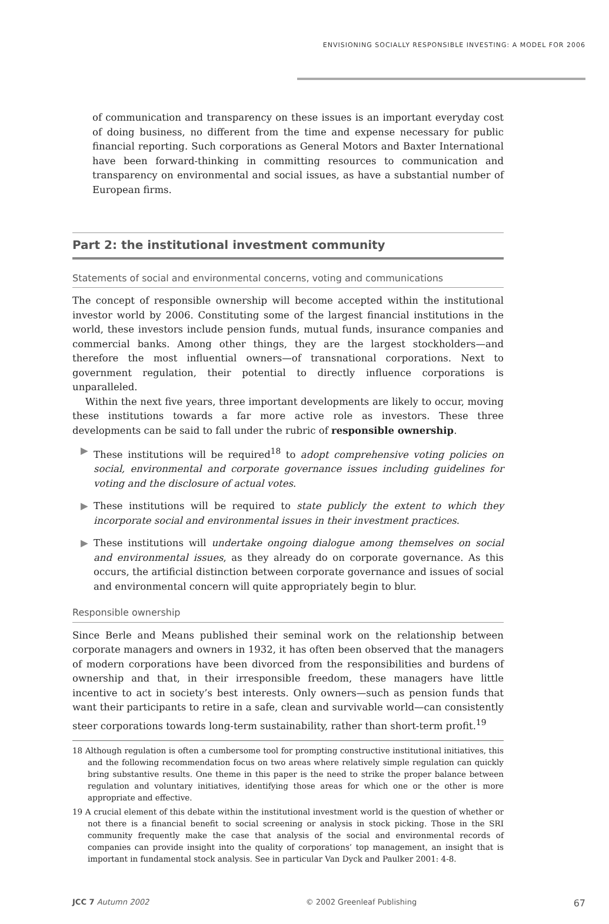ENVISIONING SOCIALLY RESPONSIBLE INVESTING: A MODEL FOR 2006
of communication and transparency on these issues is an important everyday cost of doing business, no different from the time and expense necessary for public financial reporting. Such corporations as General Motors and Baxter International have been forward-thinking in committing resources to communication and transparency on environmental and social issues, as have a substantial number of European firms.
Part 2: the institutional investment community
Statements of social and environmental concerns, voting and communications
The concept of responsible ownership will become accepted within the institutional investor world by 2006. Constituting some of the largest financial institutions in the world, these investors include pension funds, mutual funds, insurance companies and commercial banks. Among other things, they are the largest stockholders—and therefore the most influential owners—of transnational corporations. Next to government regulation, their potential to directly influence corporations is unparalleled.
Within the next five years, three important developments are likely to occur, moving these institutions towards a far more active role as investors. These three developments can be said to fall under the rubric of responsible ownership.
▶ These institutions will be required<sup>18</sup> to adopt comprehensive voting policies on social, environmental and corporate governance issues including guidelines for voting and the disclosure of actual votes.
▶ These institutions will be required to state publicly the extent to which they incorporate social and environmental issues in their investment practices.
▶ These institutions will undertake ongoing dialogue among themselves on social and environmental issues, as they already do on corporate governance. As this occurs, the artificial distinction between corporate governance and issues of social and environmental concern will quite appropriately begin to blur.
Responsible ownership
Since Berle and Means published their seminal work on the relationship between corporate managers and owners in 1932, it has often been observed that the managers of modern corporations have been divorced from the responsibilities and burdens of ownership and that, in their irresponsible freedom, these managers have little incentive to act in society’s best interests. Only owners—such as pension funds that want their participants to retire in a safe, clean and survivable world—can consistently steer corporations towards long-term sustainability, rather than short-term profit.<sup>19</sup>
18 Although regulation is often a cumbersome tool for prompting constructive institutional initiatives, this and the following recommendation focus on two areas where relatively simple regulation can quickly bring substantive results. One theme in this paper is the need to strike the proper balance between regulation and voluntary initiatives, identifying those areas for which one or the other is more appropriate and effective.
19 A crucial element of this debate within the institutional investment world is the question of whether or not there is a financial benefit to social screening or analysis in stock picking. Those in the SRI community frequently make the case that analysis of the social and environmental records of companies can provide insight into the quality of corporations’ top management, an insight that is important in fundamental stock analysis. See in particular Van Dyck and Paulker 2001: 4-8.
JCC 7 Autumn 2002 © 2002 Greenleaf Publishing 67